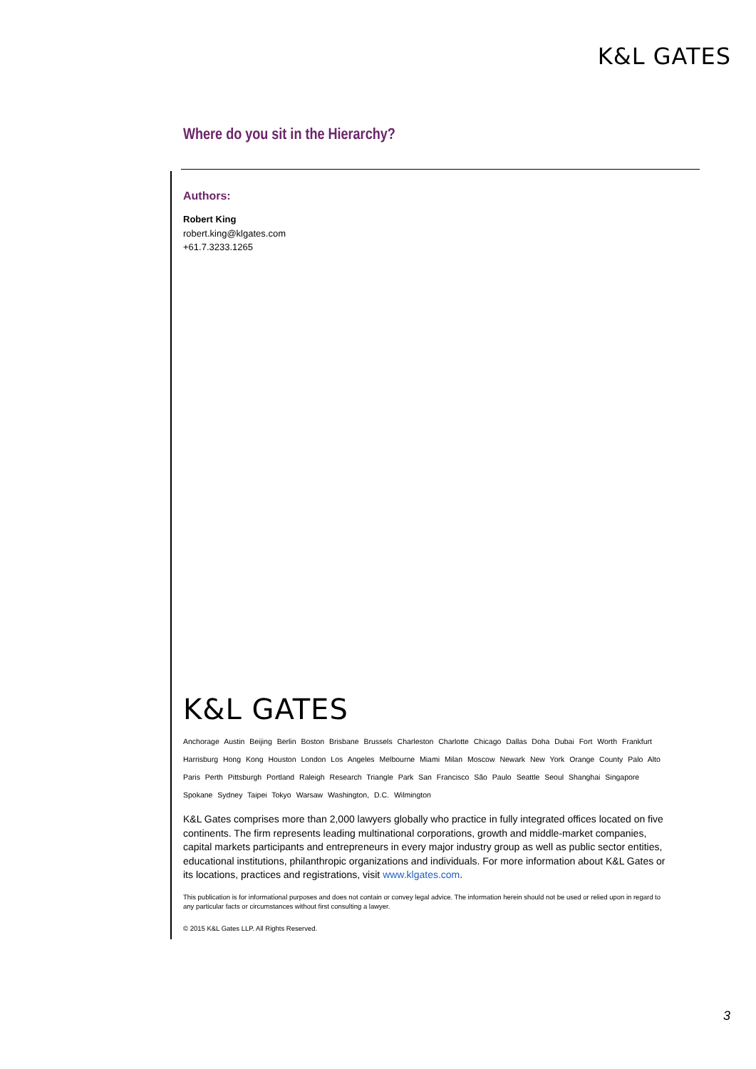K&L GATES
Where do you sit in the Hierarchy?
Authors:
Robert King
robert.king@klgates.com
+61.7.3233.1265
K&L GATES
Anchorage Austin Beijing Berlin Boston Brisbane Brussels Charleston Charlotte Chicago Dallas Doha Dubai Fort Worth Frankfurt
Harrisburg Hong Kong Houston London Los Angeles Melbourne Miami Milan Moscow Newark New York Orange County Palo Alto
Paris Perth Pittsburgh Portland Raleigh Research Triangle Park San Francisco São Paulo Seattle Seoul Shanghai Singapore
Spokane Sydney Taipei Tokyo Warsaw Washington, D.C. Wilmington
K&L Gates comprises more than 2,000 lawyers globally who practice in fully integrated offices located on five continents. The firm represents leading multinational corporations, growth and middle-market companies, capital markets participants and entrepreneurs in every major industry group as well as public sector entities, educational institutions, philanthropic organizations and individuals. For more information about K&L Gates or its locations, practices and registrations, visit www.klgates.com.
This publication is for informational purposes and does not contain or convey legal advice. The information herein should not be used or relied upon in regard to any particular facts or circumstances without first consulting a lawyer.
© 2015 K&L Gates LLP. All Rights Reserved.
3